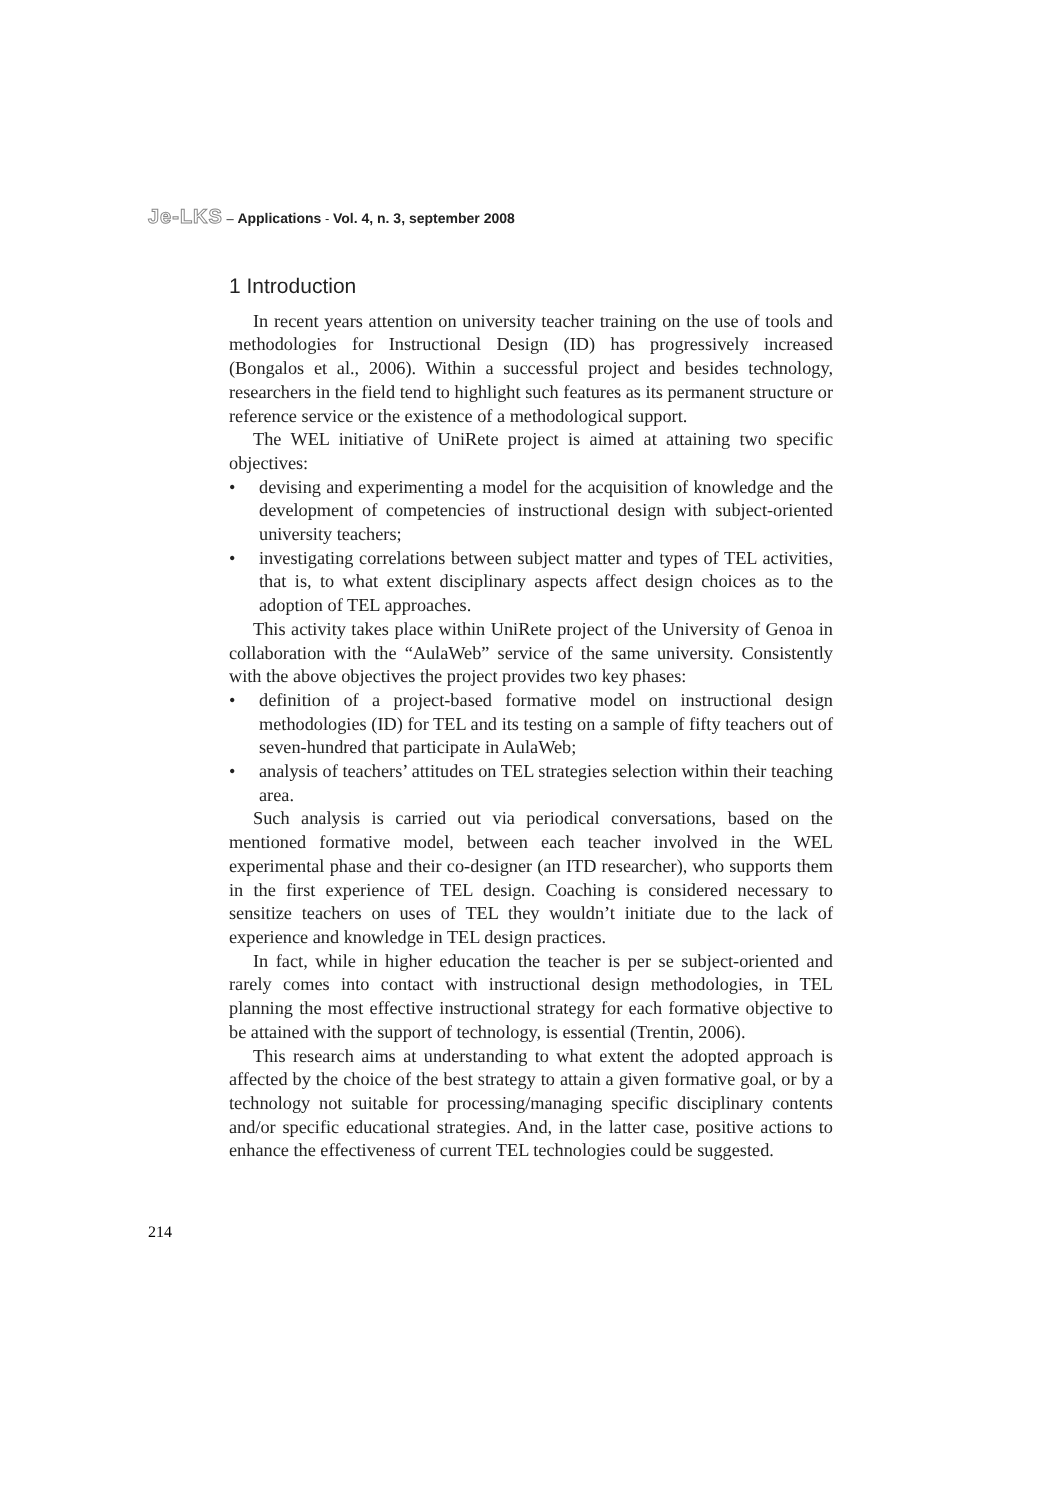Je-LKS – Applications - Vol. 4, n. 3, september 2008
1 Introduction
In recent years attention on university teacher training on the use of tools and methodologies for Instructional Design (ID) has progressively increased (Bongalos et al., 2006). Within a successful project and besides technology, researchers in the field tend to highlight such features as its permanent structure or reference service or the existence of a methodological support.
The WEL initiative of UniRete project is aimed at attaining two specific objectives:
• devising and experimenting a model for the acquisition of knowledge and the development of competencies of instructional design with subject-oriented university teachers;
• investigating correlations between subject matter and types of TEL activities, that is, to what extent disciplinary aspects affect design choices as to the adoption of TEL approaches.
This activity takes place within UniRete project of the University of Genoa in collaboration with the “AulaWeb” service of the same university. Consistently with the above objectives the project provides two key phases:
• definition of a project-based formative model on instructional design methodologies (ID) for TEL and its testing on a sample of fifty teachers out of seven-hundred that participate in AulaWeb;
• analysis of teachers’ attitudes on TEL strategies selection within their teaching area.
Such analysis is carried out via periodical conversations, based on the mentioned formative model, between each teacher involved in the WEL experimental phase and their co-designer (an ITD researcher), who supports them in the first experience of TEL design. Coaching is considered necessary to sensitize teachers on uses of TEL they wouldn’t initiate due to the lack of experience and knowledge in TEL design practices.
In fact, while in higher education the teacher is per se subject-oriented and rarely comes into contact with instructional design methodologies, in TEL planning the most effective instructional strategy for each formative objective to be attained with the support of technology, is essential (Trentin, 2006).
This research aims at understanding to what extent the adopted approach is affected by the choice of the best strategy to attain a given formative goal, or by a technology not suitable for processing/managing specific disciplinary contents and/or specific educational strategies. And, in the latter case, positive actions to enhance the effectiveness of current TEL technologies could be suggested.
214